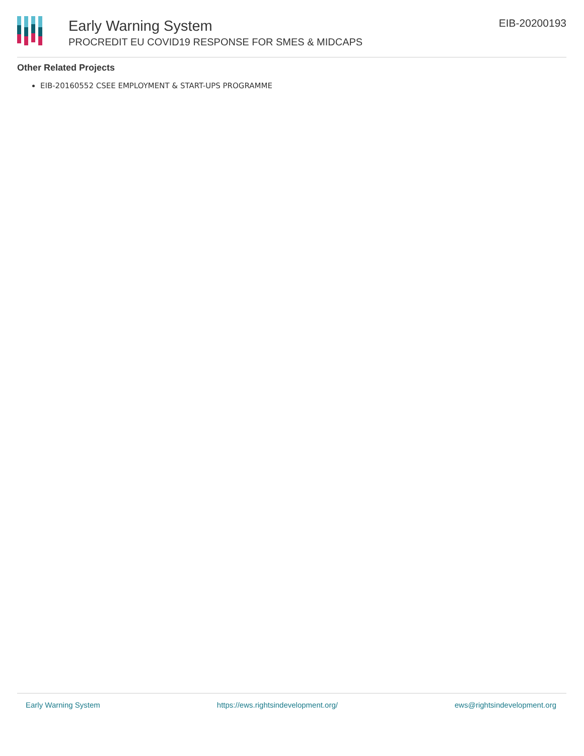Early Warning System
PROCREDIT EU COVID19 RESPONSE FOR SMES & MIDCAPS
EIB-20200193
Other Related Projects
EIB-20160552 CSEE EMPLOYMENT & START-UPS PROGRAMME
Early Warning System https://ews.rightsindevelopment.org/ ews@rightsindevelopment.org